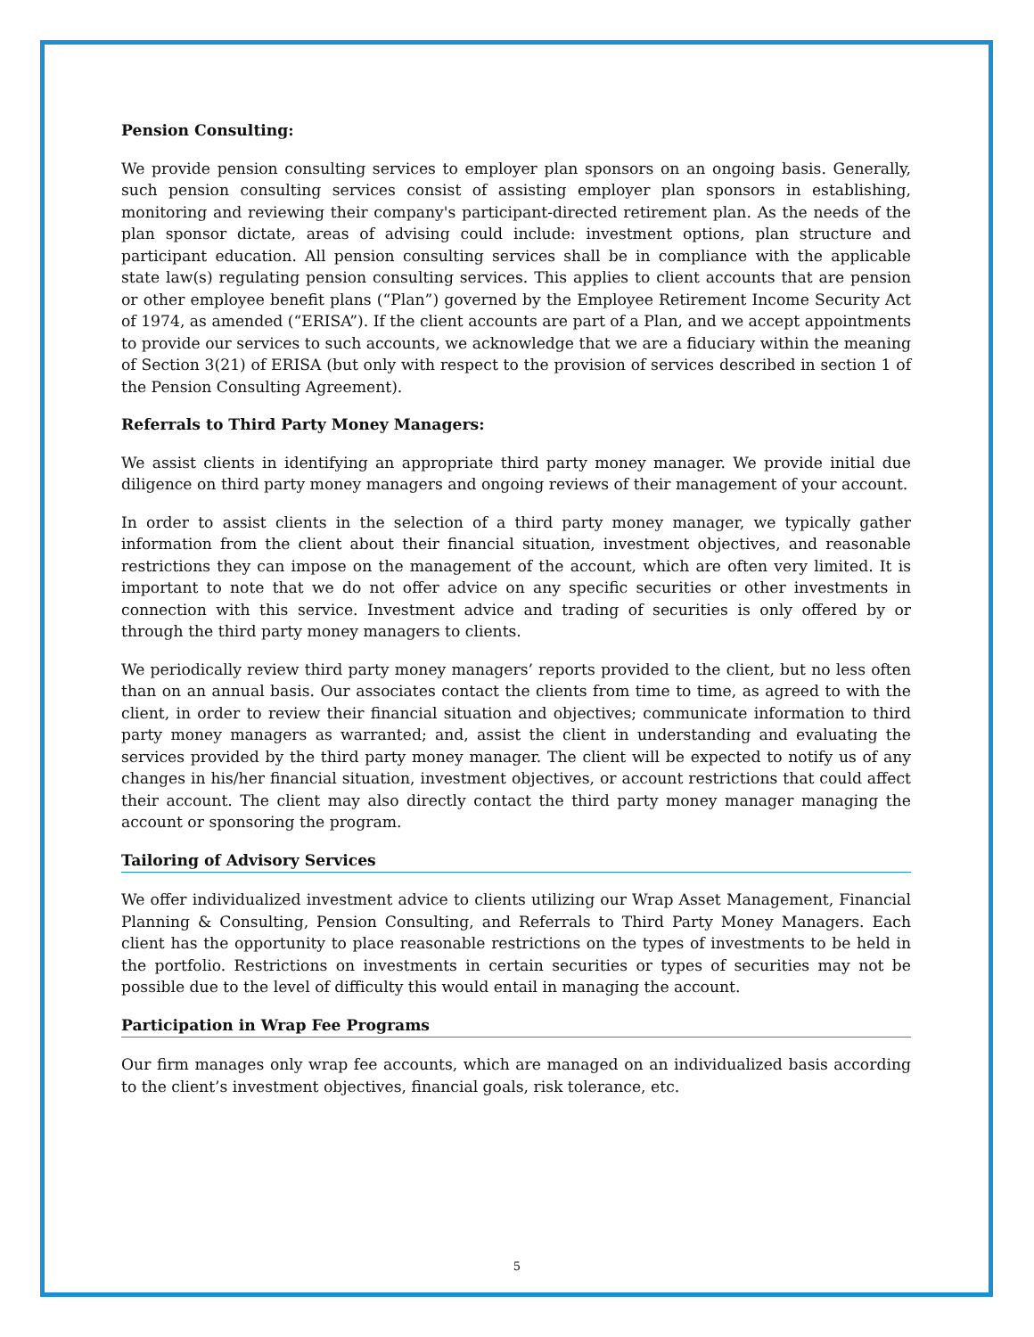Pension Consulting:
We provide pension consulting services to employer plan sponsors on an ongoing basis. Generally, such pension consulting services consist of assisting employer plan sponsors in establishing, monitoring and reviewing their company's participant-directed retirement plan. As the needs of the plan sponsor dictate, areas of advising could include: investment options, plan structure and participant education. All pension consulting services shall be in compliance with the applicable state law(s) regulating pension consulting services. This applies to client accounts that are pension or other employee benefit plans (“Plan”) governed by the Employee Retirement Income Security Act of 1974, as amended (“ERISA”). If the client accounts are part of a Plan, and we accept appointments to provide our services to such accounts, we acknowledge that we are a fiduciary within the meaning of Section 3(21) of ERISA (but only with respect to the provision of services described in section 1 of the Pension Consulting Agreement).
Referrals to Third Party Money Managers:
We assist clients in identifying an appropriate third party money manager. We provide initial due diligence on third party money managers and ongoing reviews of their management of your account.
In order to assist clients in the selection of a third party money manager, we typically gather information from the client about their financial situation, investment objectives, and reasonable restrictions they can impose on the management of the account, which are often very limited. It is important to note that we do not offer advice on any specific securities or other investments in connection with this service. Investment advice and trading of securities is only offered by or through the third party money managers to clients.
We periodically review third party money managers’ reports provided to the client, but no less often than on an annual basis. Our associates contact the clients from time to time, as agreed to with the client, in order to review their financial situation and objectives; communicate information to third party money managers as warranted; and, assist the client in understanding and evaluating the services provided by the third party money manager. The client will be expected to notify us of any changes in his/her financial situation, investment objectives, or account restrictions that could affect their account. The client may also directly contact the third party money manager managing the account or sponsoring the program.
Tailoring of Advisory Services
We offer individualized investment advice to clients utilizing our Wrap Asset Management, Financial Planning & Consulting, Pension Consulting, and Referrals to Third Party Money Managers. Each client has the opportunity to place reasonable restrictions on the types of investments to be held in the portfolio. Restrictions on investments in certain securities or types of securities may not be possible due to the level of difficulty this would entail in managing the account.
Participation in Wrap Fee Programs
Our firm manages only wrap fee accounts, which are managed on an individualized basis according to the client’s investment objectives, financial goals, risk tolerance, etc.
5